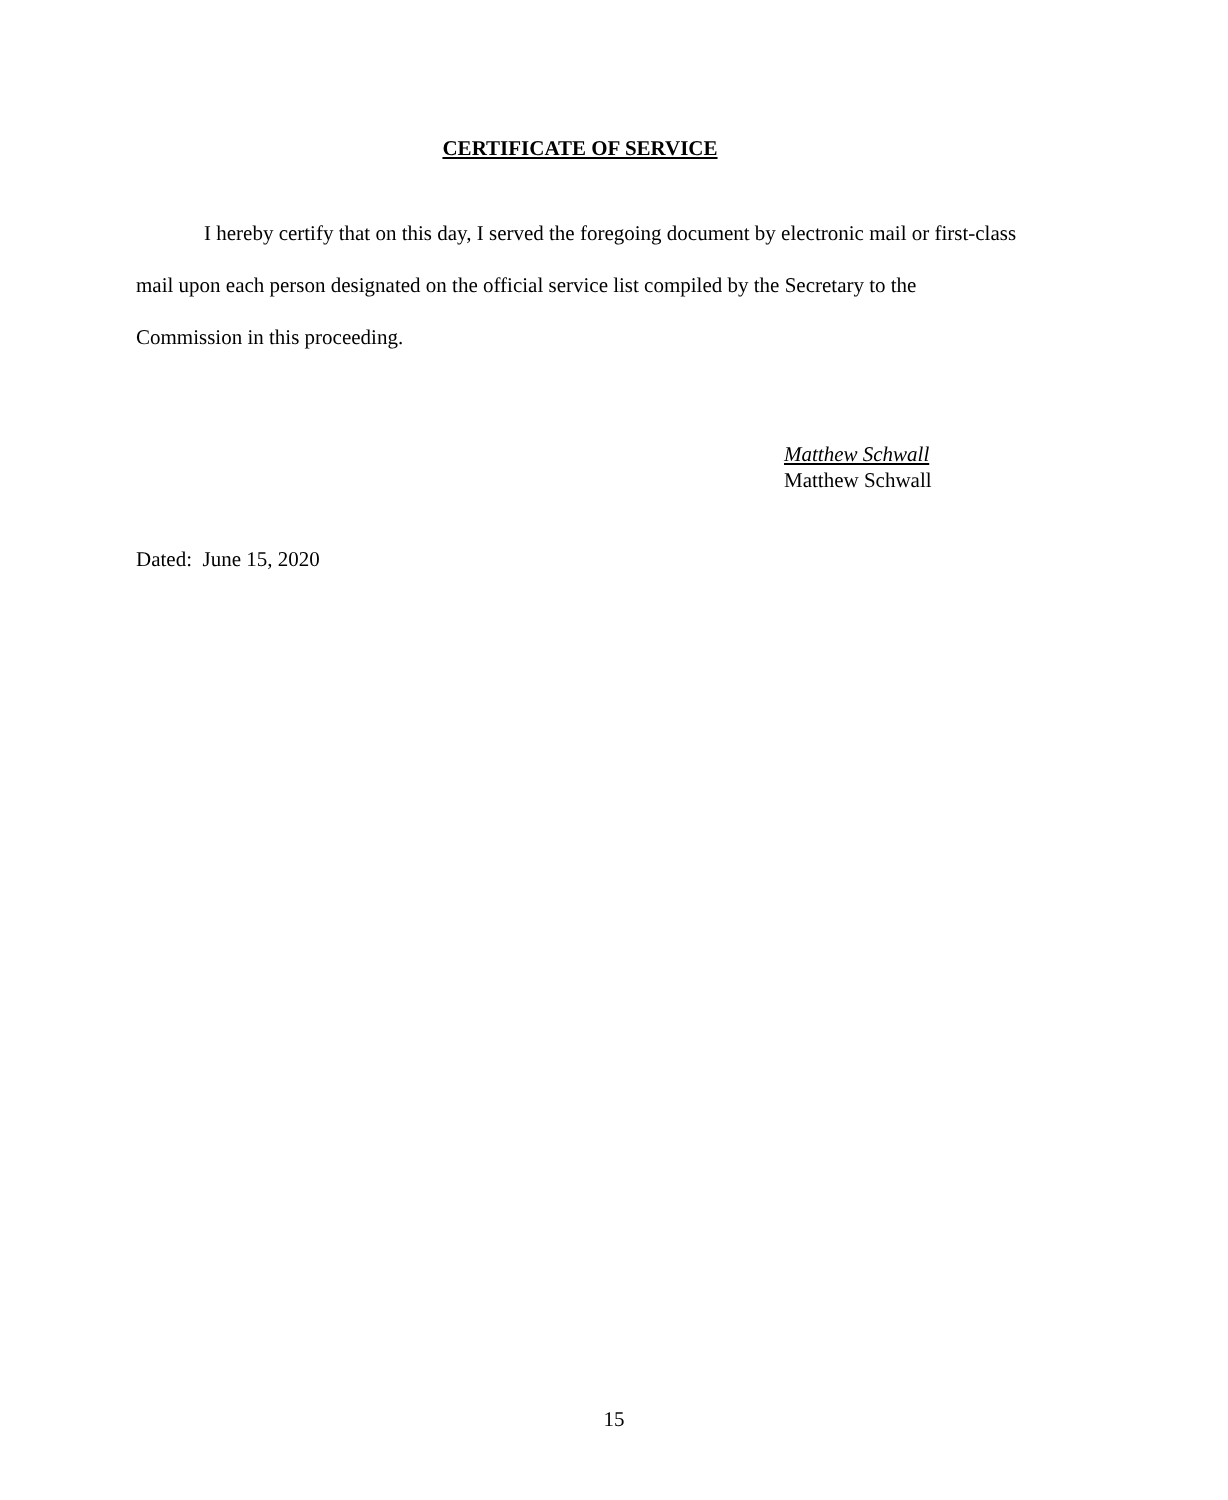CERTIFICATE OF SERVICE
I hereby certify that on this day, I served the foregoing document by electronic mail or first-class mail upon each person designated on the official service list compiled by the Secretary to the Commission in this proceeding.
Matthew Schwall
Matthew Schwall
Dated: June 15, 2020
15